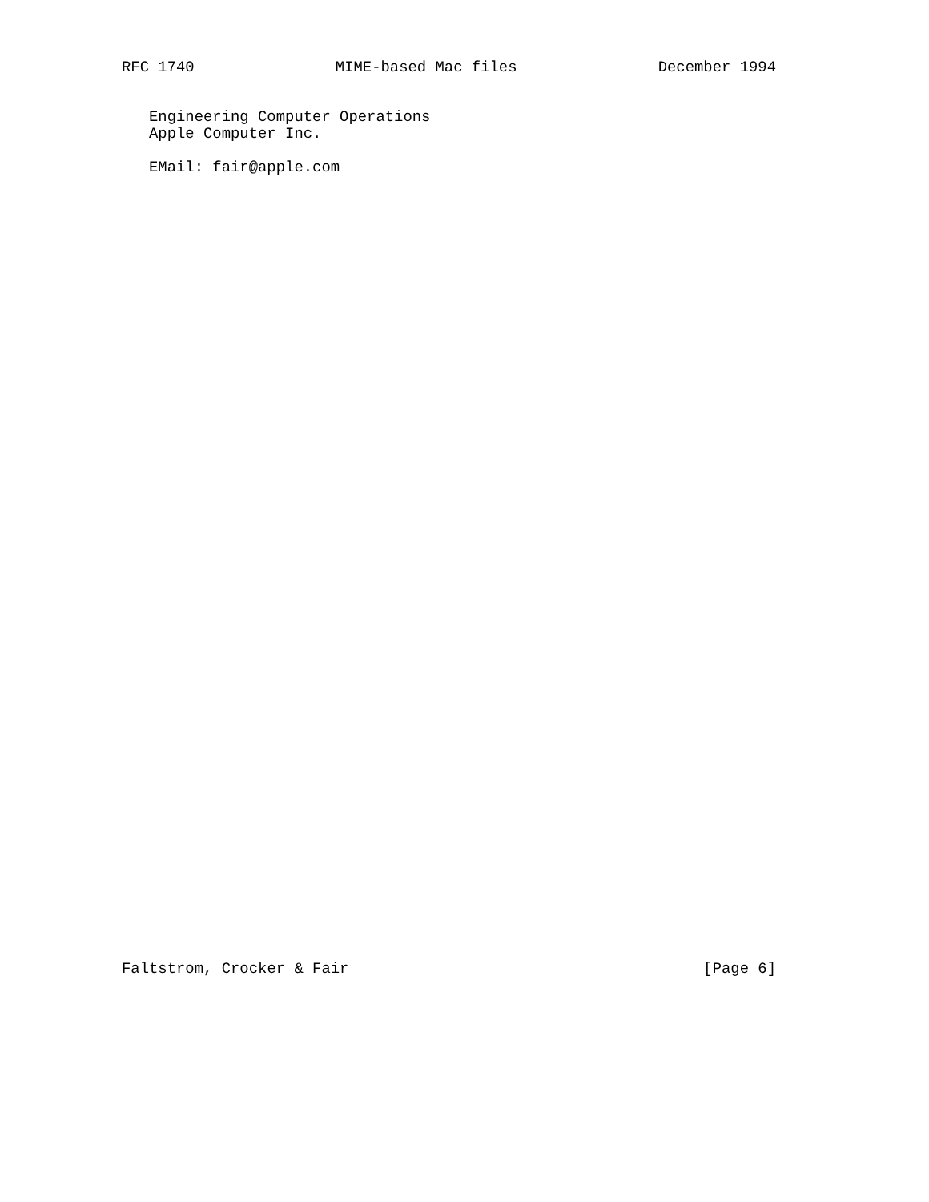RFC 1740 MIME-based Mac files December 1994
Engineering Computer Operations
Apple Computer Inc.
EMail: fair@apple.com
Faltstrom, Crocker & Fair [Page 6]